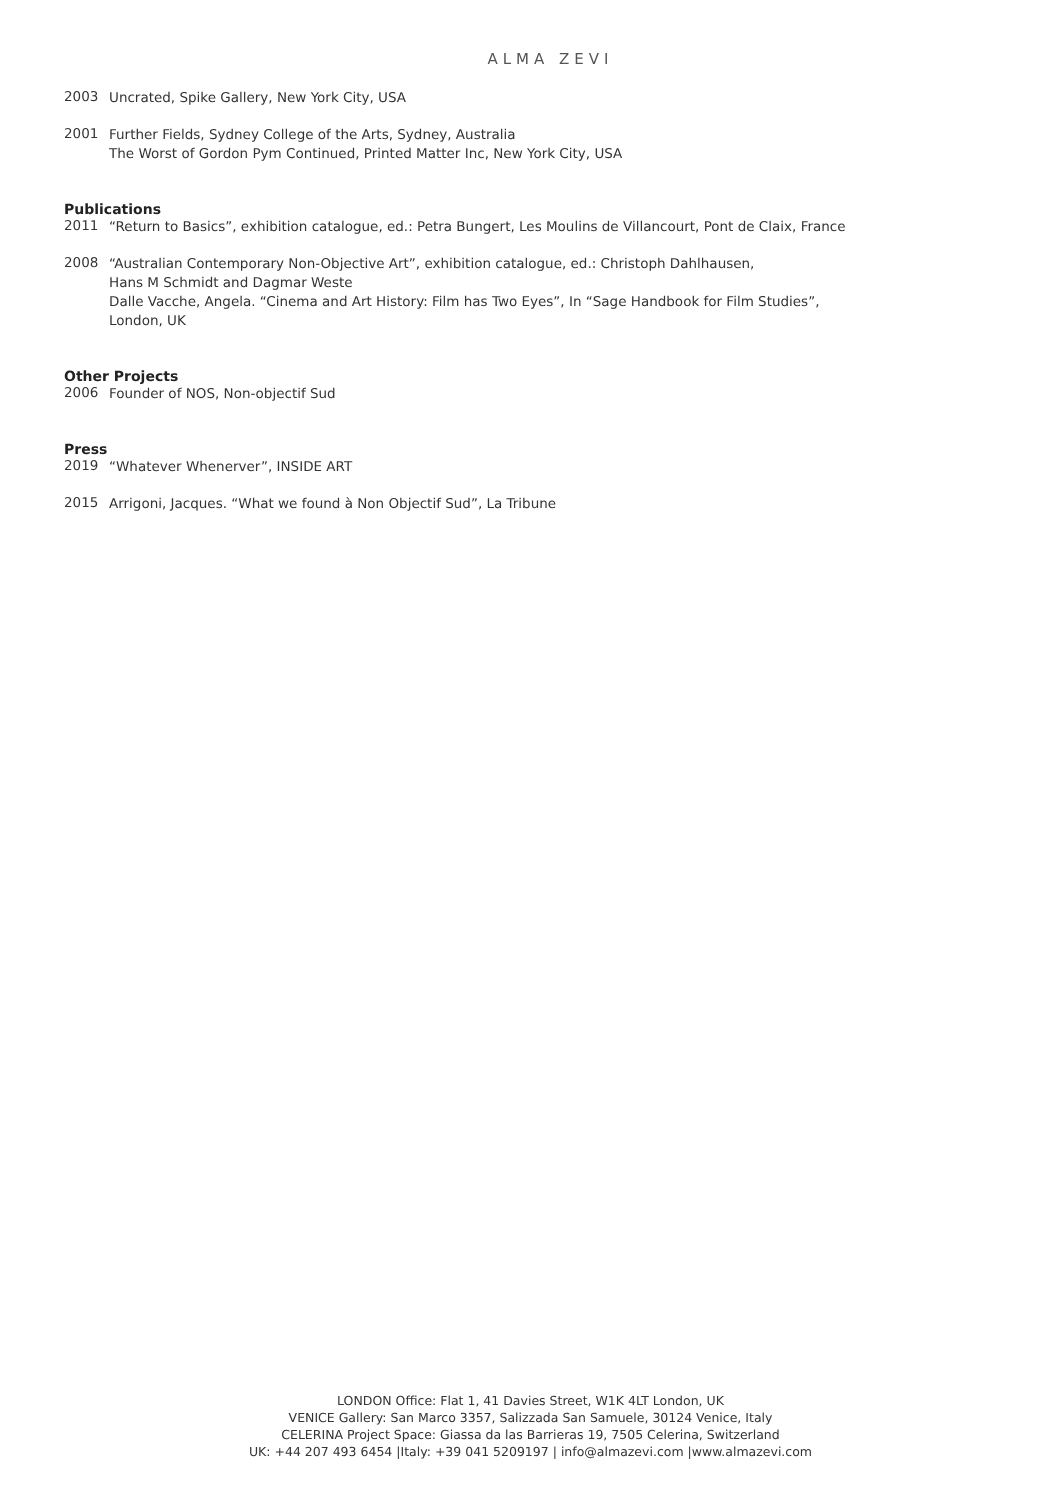ALMA ZEVI
2003
Uncrated, Spike Gallery, New York City, USA
2001
Further Fields, Sydney College of the Arts, Sydney, Australia
The Worst of Gordon Pym Continued, Printed Matter Inc, New York City, USA
Publications
2011
“Return to Basics”, exhibition catalogue, ed.: Petra Bungert, Les Moulins de Villancourt, Pont de Claix, France
2008
“Australian Contemporary Non-Objective Art”, exhibition catalogue, ed.: Christoph Dahlhausen,
Hans M Schmidt and Dagmar Weste
Dalle Vacche, Angela. “Cinema and Art History: Film has Two Eyes”, In “Sage Handbook for Film Studies”,
London, UK
Other Projects
2006
Founder of NOS, Non-objectif Sud
Press
2019
“Whatever Whenerver”, INSIDE ART
2015
Arrigoni, Jacques. “What we found à Non Objectif Sud”, La Tribune
LONDON Office: Flat 1, 41 Davies Street, W1K 4LT London, UK
VENICE Gallery: San Marco 3357, Salizzada San Samuele, 30124 Venice, Italy
CELERINA Project Space: Giassa da las Barrieras 19, 7505 Celerina, Switzerland
UK: +44 207 493 6454 |Italy: +39 041 5209197 | info@almazevi.com |www.almazevi.com